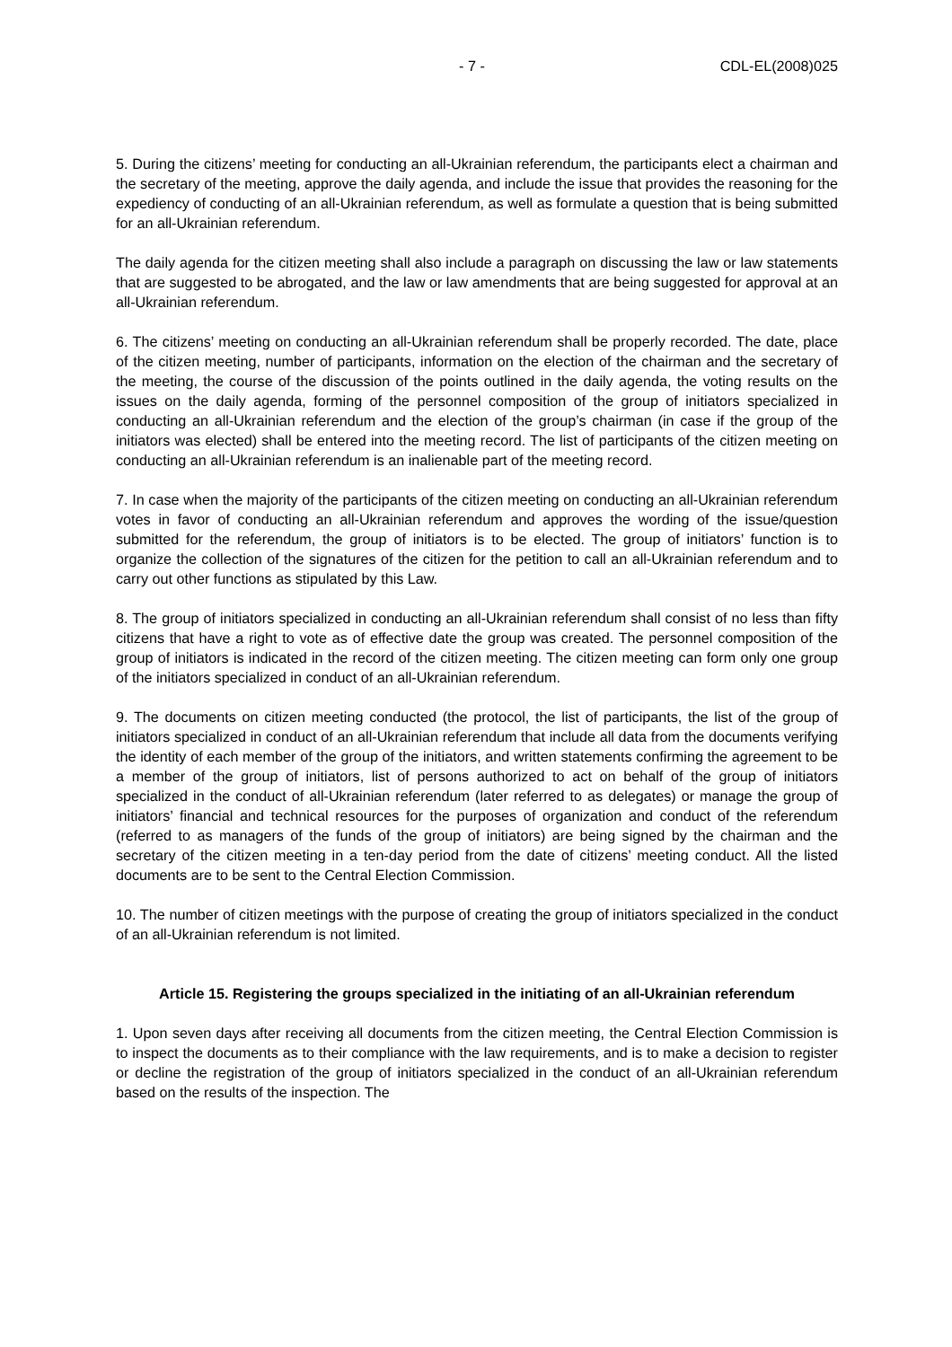- 7 - CDL-EL(2008)025
5. During the citizens’ meeting for conducting an all-Ukrainian referendum, the participants elect a chairman and the secretary of the meeting, approve the daily agenda, and include the issue that provides the reasoning for the expediency of conducting of an all-Ukrainian referendum, as well as formulate a question that is being submitted for an all-Ukrainian referendum.
The daily agenda for the citizen meeting shall also include a paragraph on discussing the law or law statements that are suggested to be abrogated, and the law or law amendments that are being suggested for approval at an all-Ukrainian referendum.
6. The citizens’ meeting on conducting an all-Ukrainian referendum shall be properly recorded. The date, place of the citizen meeting, number of participants, information on the election of the chairman and the secretary of the meeting, the course of the discussion of the points outlined in the daily agenda, the voting results on the issues on the daily agenda, forming of the personnel composition of the group of initiators specialized in conducting an all-Ukrainian referendum and the election of the group’s chairman (in case if the group of the initiators was elected) shall be entered into the meeting record. The list of participants of the citizen meeting on conducting an all-Ukrainian referendum is an inalienable part of the meeting record.
7. In case when the majority of the participants of the citizen meeting on conducting an all-Ukrainian referendum votes in favor of conducting an all-Ukrainian referendum and approves the wording of the issue/question submitted for the referendum, the group of initiators is to be elected. The group of initiators’ function is to organize the collection of the signatures of the citizen for the petition to call an all-Ukrainian referendum and to carry out other functions as stipulated by this Law.
8. The group of initiators specialized in conducting an all-Ukrainian referendum shall consist of no less than fifty citizens that have a right to vote as of effective date the group was created. The personnel composition of the group of initiators is indicated in the record of the citizen meeting. The citizen meeting can form only one group of the initiators specialized in conduct of an all-Ukrainian referendum.
9. The documents on citizen meeting conducted (the protocol, the list of participants, the list of the group of initiators specialized in conduct of an all-Ukrainian referendum that include all data from the documents verifying the identity of each member of the group of the initiators, and written statements confirming the agreement to be a member of the group of initiators, list of persons authorized to act on behalf of the group of initiators specialized in the conduct of all-Ukrainian referendum (later referred to as delegates) or manage the group of initiators’ financial and technical resources for the purposes of organization and conduct of the referendum (referred to as managers of the funds of the group of initiators) are being signed by the chairman and the secretary of the citizen meeting in a ten-day period from the date of citizens’ meeting conduct. All the listed documents are to be sent to the Central Election Commission.
10. The number of citizen meetings with the purpose of creating the group of initiators specialized in the conduct of an all-Ukrainian referendum is not limited.
Article 15. Registering the groups specialized in the initiating of an all-Ukrainian referendum
1. Upon seven days after receiving all documents from the citizen meeting, the Central Election Commission is to inspect the documents as to their compliance with the law requirements, and is to make a decision to register or decline the registration of the group of initiators specialized in the conduct of an all-Ukrainian referendum based on the results of the inspection. The